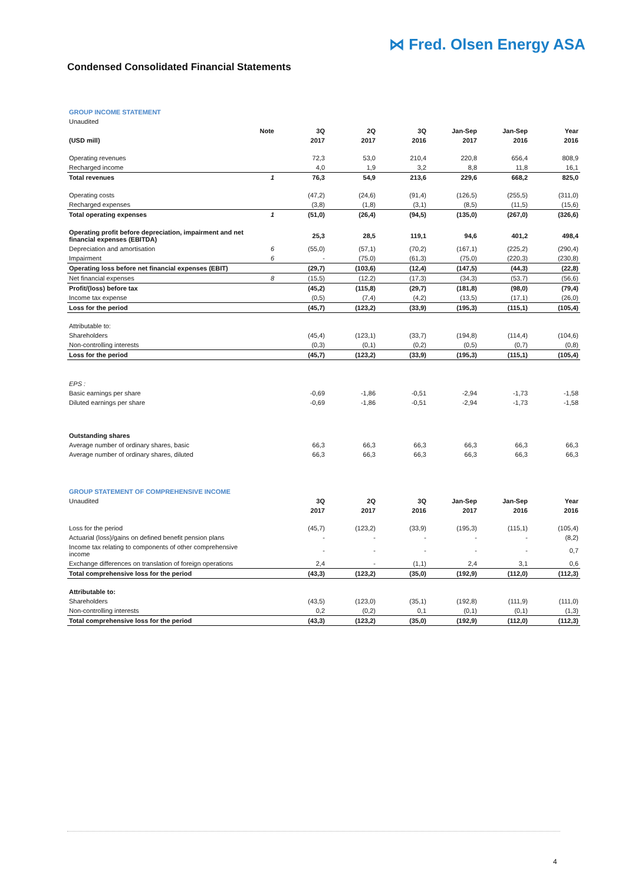⋈ Fred. Olsen Energy ASA
Condensed Consolidated Financial Statements
| GROUP INCOME STATEMENT | | | | | | | |
| Unaudited | | | | | | | |
| | Note | 3Q | 2Q | 3Q | Jan-Sep | Jan-Sep | Year |
| (USD mill) | | 2017 | 2017 | 2016 | 2017 | 2016 | 2016 |
| Operating revenues | | 72,3 | 53,0 | 210,4 | 220,8 | 656,4 | 808,9 |
| Recharged income | | 4,0 | 1,9 | 3,2 | 8,8 | 11,8 | 16,1 |
| Total revenues | 1 | 76,3 | 54,9 | 213,6 | 229,6 | 668,2 | 825,0 |
| Operating costs | | (47,2) | (24,6) | (91,4) | (126,5) | (255,5) | (311,0) |
| Recharged expenses | | (3,8) | (1,8) | (3,1) | (8,5) | (11,5) | (15,6) |
| Total operating expenses | 1 | (51,0) | (26,4) | (94,5) | (135,0) | (267,0) | (326,6) |
| Operating profit before depreciation, impairment and net financial expenses (EBITDA) | | 25,3 | 28,5 | 119,1 | 94,6 | 401,2 | 498,4 |
| Depreciation and amortisation | 6 | (55,0) | (57,1) | (70,2) | (167,1) | (225,2) | (290,4) |
| Impairment | 6 | - | (75,0) | (61,3) | (75,0) | (220,3) | (230,8) |
| Operating loss before net financial expenses (EBIT) | | (29,7) | (103,6) | (12,4) | (147,5) | (44,3) | (22,8) |
| Net financial expenses | 8 | (15,5) | (12,2) | (17,3) | (34,3) | (53,7) | (56,6) |
| Profit/(loss) before tax | | (45,2) | (115,8) | (29,7) | (181,8) | (98,0) | (79,4) |
| Income tax expense | | (0,5) | (7,4) | (4,2) | (13,5) | (17,1) | (26,0) |
| Loss for the period | | (45,7) | (123,2) | (33,9) | (195,3) | (115,1) | (105,4) |
| Attributable to: | | | | | | | |
| Shareholders | | (45,4) | (123,1) | (33,7) | (194,8) | (114,4) | (104,6) |
| Non-controlling interests | | (0,3) | (0,1) | (0,2) | (0,5) | (0,7) | (0,8) |
| Loss for the period | | (45,7) | (123,2) | (33,9) | (195,3) | (115,1) | (105,4) |
| EPS : | | | | | | | |
| Basic earnings per share | | -0,69 | -1,86 | -0,51 | -2,94 | -1,73 | -1,58 |
| Diluted earnings per share | | -0,69 | -1,86 | -0,51 | -2,94 | -1,73 | -1,58 |
| Outstanding shares | | | | | | | |
| Average number of ordinary shares, basic | | 66,3 | 66,3 | 66,3 | 66,3 | 66,3 | 66,3 |
| Average number of ordinary shares, diluted | | 66,3 | 66,3 | 66,3 | 66,3 | 66,3 | 66,3 |
| GROUP STATEMENT OF COMPREHENSIVE INCOME | | | | | | | |
| Unaudited | | 3Q | 2Q | 3Q | Jan-Sep | Jan-Sep | Year |
| | | 2017 | 2017 | 2016 | 2017 | 2016 | 2016 |
| Loss for the period | | (45,7) | (123,2) | (33,9) | (195,3) | (115,1) | (105,4) |
| Actuarial (loss)/gains on defined benefit pension plans | | - | - | - | - | - | (8,2) |
| Income tax relating to components of other comprehensive income | | - | - | - | - | - | 0,7 |
| Exchange differences on translation of foreign operations | | 2,4 | - | (1,1) | 2,4 | 3,1 | 0,6 |
| Total comprehensive loss for the period | | (43,3) | (123,2) | (35,0) | (192,9) | (112,0) | (112,3) |
| Attributable to: | | | | | | | |
| Shareholders | | (43,5) | (123,0) | (35,1) | (192,8) | (111,9) | (111,0) |
| Non-controlling interests | | 0,2 | (0,2) | 0,1 | (0,1) | (0,1) | (1,3) |
| Total comprehensive loss for the period | | (43,3) | (123,2) | (35,0) | (192,9) | (112,0) | (112,3) |
4